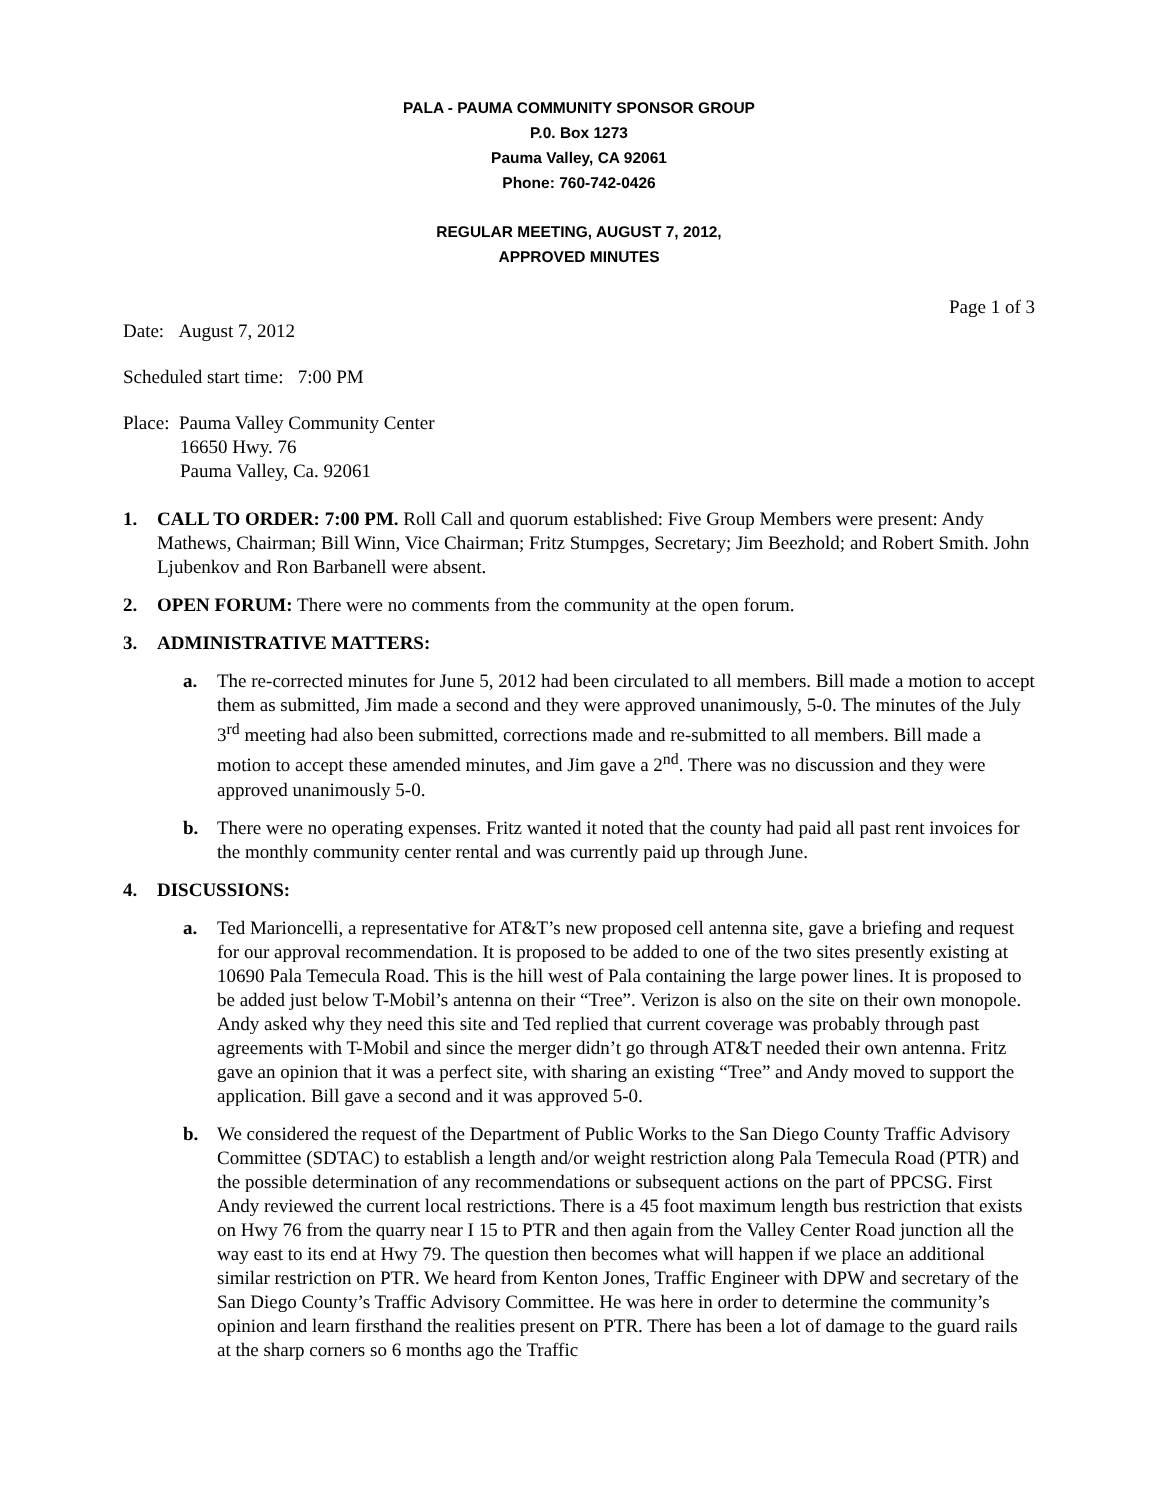PALA - PAUMA COMMUNITY SPONSOR GROUP
P.0. Box 1273
Pauma Valley, CA 92061
Phone: 760-742-0426
REGULAR MEETING, AUGUST 7, 2012,
APPROVED MINUTES
Page 1 of 3
Date: August 7, 2012
Scheduled start time: 7:00 PM
Place: Pauma Valley Community Center
16650 Hwy. 76
Pauma Valley, Ca. 92061
1. CALL TO ORDER: 7:00 PM. Roll Call and quorum established: Five Group Members were present: Andy Mathews, Chairman; Bill Winn, Vice Chairman; Fritz Stumpges, Secretary; Jim Beezhold; and Robert Smith. John Ljubenkov and Ron Barbanell were absent.
2. OPEN FORUM: There were no comments from the community at the open forum.
3. ADMINISTRATIVE MATTERS:
a. The re-corrected minutes for June 5, 2012 had been circulated to all members. Bill made a motion to accept them as submitted, Jim made a second and they were approved unanimously, 5-0. The minutes of the July 3<sup>rd</sup> meeting had also been submitted, corrections made and re-submitted to all members. Bill made a motion to accept these amended minutes, and Jim gave a 2<sup>nd</sup>. There was no discussion and they were approved unanimously 5-0.
b. There were no operating expenses. Fritz wanted it noted that the county had paid all past rent invoices for the monthly community center rental and was currently paid up through June.
4. DISCUSSIONS:
a. Ted Marioncelli, a representative for AT&T’s new proposed cell antenna site, gave a briefing and request for our approval recommendation. It is proposed to be added to one of the two sites presently existing at 10690 Pala Temecula Road. This is the hill west of Pala containing the large power lines. It is proposed to be added just below T-Mobil’s antenna on their “Tree”. Verizon is also on the site on their own monopole. Andy asked why they need this site and Ted replied that current coverage was probably through past agreements with T-Mobil and since the merger didn’t go through AT&T needed their own antenna. Fritz gave an opinion that it was a perfect site, with sharing an existing “Tree” and Andy moved to support the application. Bill gave a second and it was approved 5-0.
b. We considered the request of the Department of Public Works to the San Diego County Traffic Advisory Committee (SDTAC) to establish a length and/or weight restriction along Pala Temecula Road (PTR) and the possible determination of any recommendations or subsequent actions on the part of PPCSG. First Andy reviewed the current local restrictions. There is a 45 foot maximum length bus restriction that exists on Hwy 76 from the quarry near I 15 to PTR and then again from the Valley Center Road junction all the way east to its end at Hwy 79. The question then becomes what will happen if we place an additional similar restriction on PTR. We heard from Kenton Jones, Traffic Engineer with DPW and secretary of the San Diego County’s Traffic Advisory Committee. He was here in order to determine the community’s opinion and learn firsthand the realities present on PTR. There has been a lot of damage to the guard rails at the sharp corners so 6 months ago the Traffic